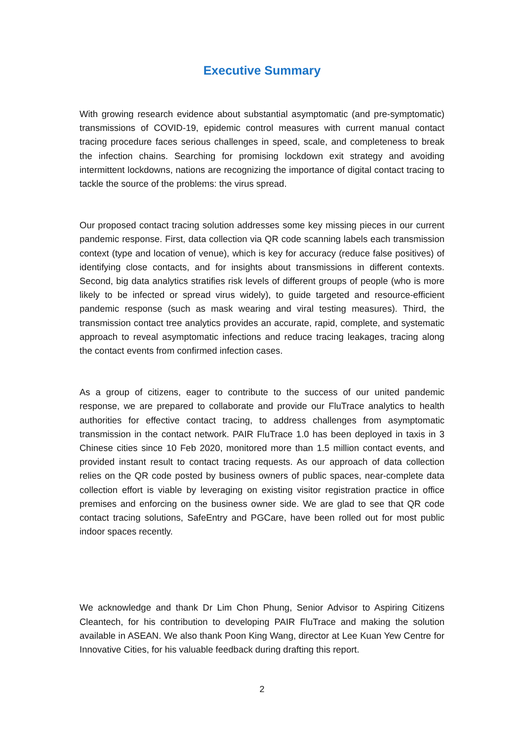Executive Summary
With growing research evidence about substantial asymptomatic (and pre-symptomatic) transmissions of COVID-19, epidemic control measures with current manual contact tracing procedure faces serious challenges in speed, scale, and completeness to break the infection chains. Searching for promising lockdown exit strategy and avoiding intermittent lockdowns, nations are recognizing the importance of digital contact tracing to tackle the source of the problems: the virus spread.
Our proposed contact tracing solution addresses some key missing pieces in our current pandemic response. First, data collection via QR code scanning labels each transmission context (type and location of venue), which is key for accuracy (reduce false positives) of identifying close contacts, and for insights about transmissions in different contexts. Second, big data analytics stratifies risk levels of different groups of people (who is more likely to be infected or spread virus widely), to guide targeted and resource-efficient pandemic response (such as mask wearing and viral testing measures). Third, the transmission contact tree analytics provides an accurate, rapid, complete, and systematic approach to reveal asymptomatic infections and reduce tracing leakages, tracing along the contact events from confirmed infection cases.
As a group of citizens, eager to contribute to the success of our united pandemic response, we are prepared to collaborate and provide our FluTrace analytics to health authorities for effective contact tracing, to address challenges from asymptomatic transmission in the contact network. PAIR FluTrace 1.0 has been deployed in taxis in 3 Chinese cities since 10 Feb 2020, monitored more than 1.5 million contact events, and provided instant result to contact tracing requests. As our approach of data collection relies on the QR code posted by business owners of public spaces, near-complete data collection effort is viable by leveraging on existing visitor registration practice in office premises and enforcing on the business owner side. We are glad to see that QR code contact tracing solutions, SafeEntry and PGCare, have been rolled out for most public indoor spaces recently.
We acknowledge and thank Dr Lim Chon Phung, Senior Advisor to Aspiring Citizens Cleantech, for his contribution to developing PAIR FluTrace and making the solution available in ASEAN. We also thank Poon King Wang, director at Lee Kuan Yew Centre for Innovative Cities, for his valuable feedback during drafting this report.
2